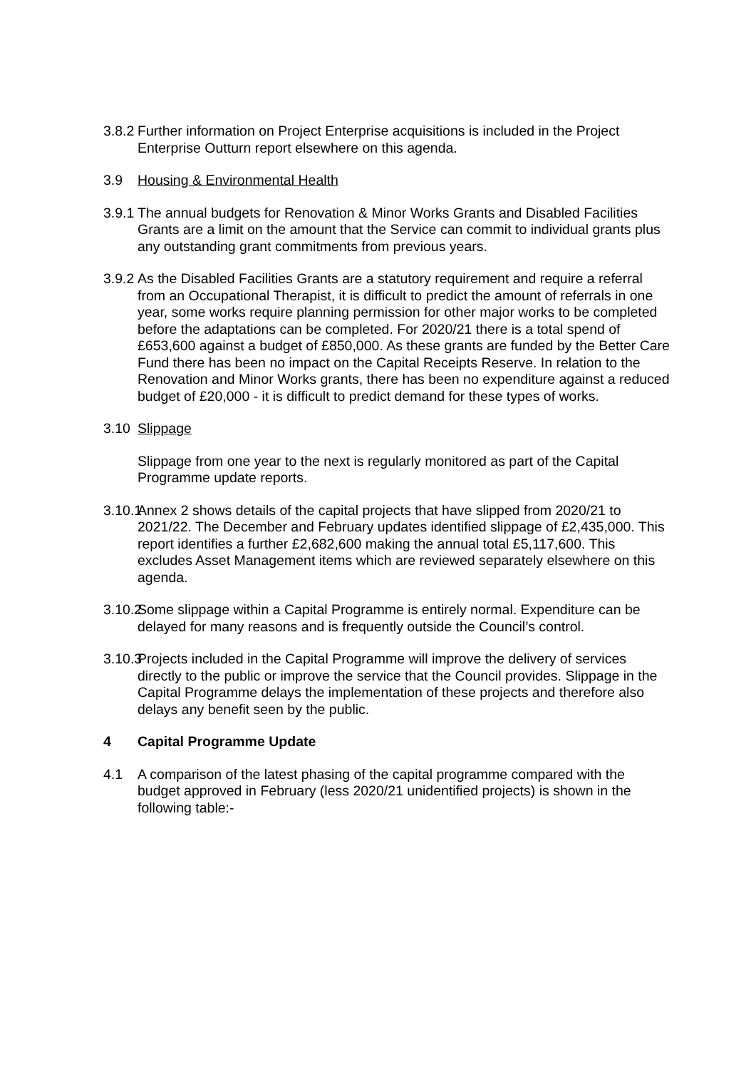3.8.2
Further information on Project Enterprise acquisitions is included in the Project Enterprise Outturn report elsewhere on this agenda.
3.9 Housing & Environmental Health
3.9.1
The annual budgets for Renovation & Minor Works Grants and Disabled Facilities Grants are a limit on the amount that the Service can commit to individual grants plus any outstanding grant commitments from previous years.
3.9.2
As the Disabled Facilities Grants are a statutory requirement and require a referral from an Occupational Therapist, it is difficult to predict the amount of referrals in one year, some works require planning permission for other major works to be completed before the adaptations can be completed. For 2020/21 there is a total spend of £653,600 against a budget of £850,000. As these grants are funded by the Better Care Fund there has been no impact on the Capital Receipts Reserve. In relation to the Renovation and Minor Works grants, there has been no expenditure against a reduced budget of £20,000 - it is difficult to predict demand for these types of works.
3.10 Slippage
Slippage from one year to the next is regularly monitored as part of the Capital Programme update reports.
3.10.1
Annex 2 shows details of the capital projects that have slipped from 2020/21 to 2021/22. The December and February updates identified slippage of £2,435,000. This report identifies a further £2,682,600 making the annual total £5,117,600. This excludes Asset Management items which are reviewed separately elsewhere on this agenda.
3.10.2
Some slippage within a Capital Programme is entirely normal. Expenditure can be delayed for many reasons and is frequently outside the Council’s control.
3.10.3
Projects included in the Capital Programme will improve the delivery of services directly to the public or improve the service that the Council provides. Slippage in the Capital Programme delays the implementation of these projects and therefore also delays any benefit seen by the public.
4 Capital Programme Update
4.1 A comparison of the latest phasing of the capital programme compared with the budget approved in February (less 2020/21 unidentified projects) is shown in the following table:-